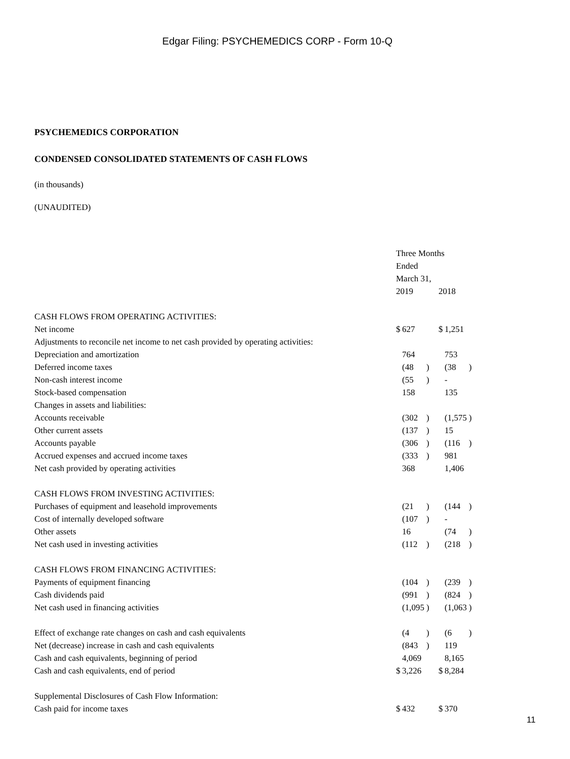Edgar Filing: PSYCHEMEDICS CORP - Form 10-Q
PSYCHEMEDICS CORPORATION
CONDENSED CONSOLIDATED STATEMENTS OF CASH FLOWS
(in thousands)
(UNAUDITED)
| | Three Months Ended March 31, | | | | | |
| | 2019 | | | 2018 | | |
| CASH FLOWS FROM OPERATING ACTIVITIES: | | | | | | |
| Net income | $ | 627 | | $ | 1,251 | |
| Adjustments to reconcile net income to net cash provided by operating activities: | | | | | | |
| Depreciation and amortization | | 764 | | | 753 | |
| Deferred income taxes | | (48 | ) | | (38 | ) |
| Non-cash interest income | | (55 | ) | | - | |
| Stock-based compensation | | 158 | | | 135 | |
| Changes in assets and liabilities: | | | | | | |
| Accounts receivable | | (302 | ) | | (1,575 | ) |
| Other current assets | | (137 | ) | | 15 | |
| Accounts payable | | (306 | ) | | (116 | ) |
| Accrued expenses and accrued income taxes | | (333 | ) | | 981 | |
| Net cash provided by operating activities | | 368 | | | 1,406 | |
| CASH FLOWS FROM INVESTING ACTIVITIES: | | | | | | |
| Purchases of equipment and leasehold improvements | | (21 | ) | | (144 | ) |
| Cost of internally developed software | | (107 | ) | | - | |
| Other assets | | 16 | | | (74 | ) |
| Net cash used in investing activities | | (112 | ) | | (218 | ) |
| CASH FLOWS FROM FINANCING ACTIVITIES: | | | | | | |
| Payments of equipment financing | | (104 | ) | | (239 | ) |
| Cash dividends paid | | (991 | ) | | (824 | ) |
| Net cash used in financing activities | | (1,095 | ) | | (1,063 | ) |
| Effect of exchange rate changes on cash and cash equivalents | | (4 | ) | | (6 | ) |
| Net (decrease) increase in cash and cash equivalents | | (843 | ) | | 119 | |
| Cash and cash equivalents, beginning of period | | 4,069 | | | 8,165 | |
| Cash and cash equivalents, end of period | $ | 3,226 | | $ | 8,284 | |
| Supplemental Disclosures of Cash Flow Information: | | | | | | |
| Cash paid for income taxes | $ | 432 | | $ | 370 | |
11